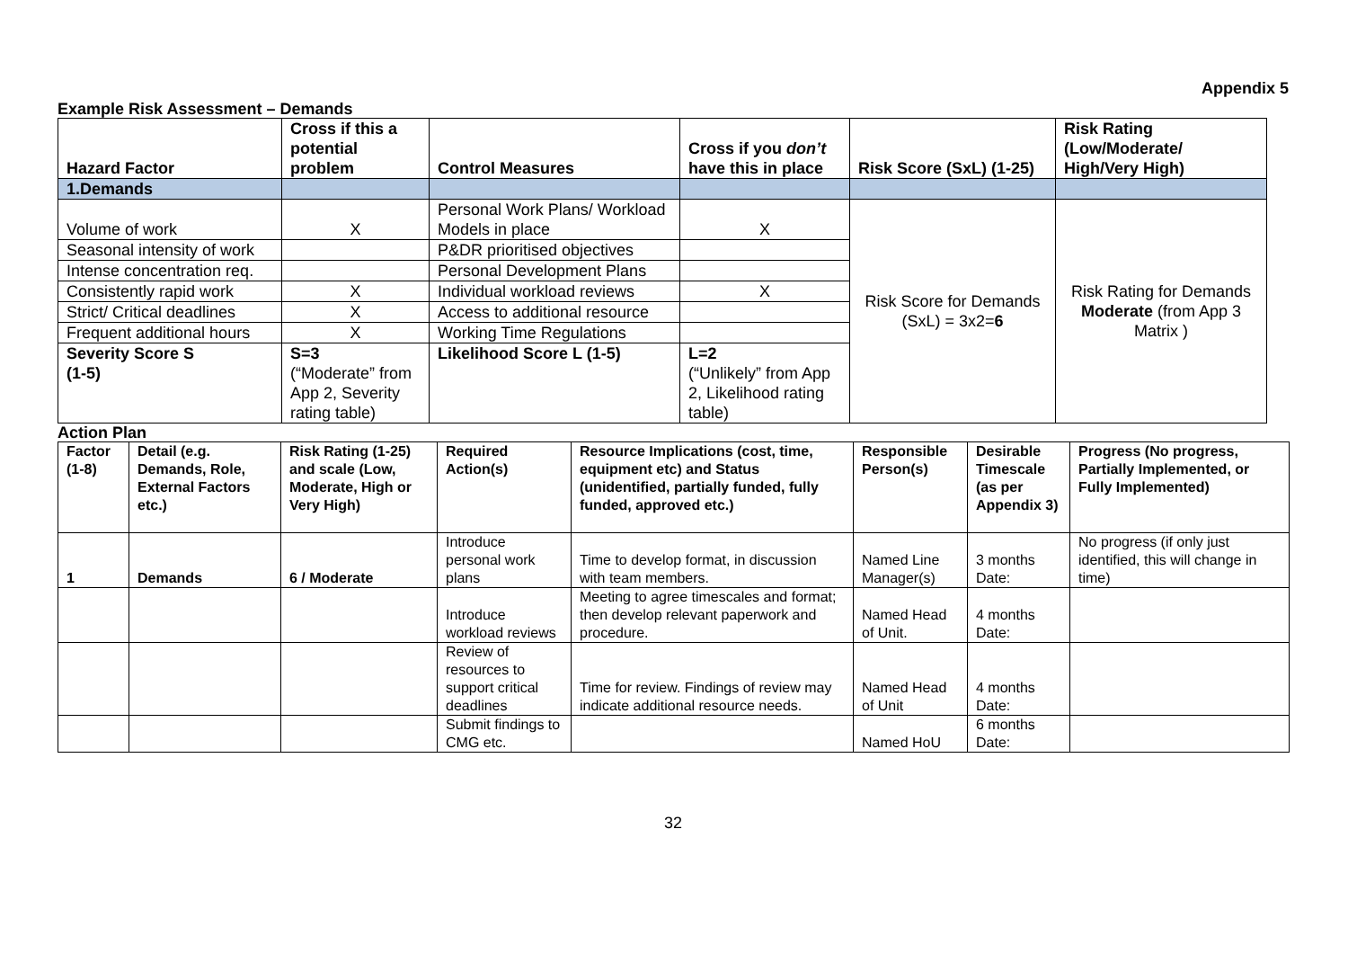Appendix 5
Example Risk Assessment – Demands
| Hazard Factor | Cross if this a potential problem | Control Measures | Cross if you don’t have this in place | Risk Score (SxL) (1-25) | Risk Rating (Low/Moderate/ High/Very High) |
| --- | --- | --- | --- | --- | --- |
| 1.Demands | | | | | |
| Volume of work | X | Personal Work Plans/ Workload Models in place | X | Risk Score for Demands (SxL) = 3x2= 6 | Risk Rating for Demands Moderate (from App 3 Matrix ) |
| Seasonal intensity of work | | P&DR prioritised objectives | | | |
| Intense concentration req. | | Personal Development Plans | | | |
| Consistently rapid work | X | Individual workload reviews | X | | |
| Strict/ Critical deadlines | X | Access to additional resource | | | |
| Frequent additional hours | X | Working Time Regulations | | | |
| Severity Score S (1-5) | S=3 (“Moderate” from App 2, Severity rating table) | Likelihood Score L (1-5) | L=2 (“Unlikely” from App 2, Likelihood rating table) | | |
Action Plan
| Factor (1-8) | Detail (e.g. Demands, Role, External Factors etc.) | Risk Rating (1-25) and scale (Low, Moderate, High or Very High) | Required Action(s) | Resource Implications (cost, time, equipment etc) and Status (unidentified, partially funded, fully funded, approved etc.) | Responsible Person(s) | Desirable Timescale (as per Appendix 3) | Progress (No progress, Partially Implemented, or Fully Implemented) |
| --- | --- | --- | --- | --- | --- | --- | --- |
| 1 | Demands | 6 / Moderate | Introduce personal work plans | Time to develop format, in discussion with team members. | Named Line Manager(s) | 3 months Date: | No progress (if only just identified, this will change in time) |
| | | | Introduce workload reviews | Meeting to agree timescales and format; then develop relevant paperwork and procedure. | Named Head of Unit. | 4 months Date: | |
| | | | Review of resources to support critical deadlines | Time for review. Findings of review may indicate additional resource needs. | Named Head of Unit | 4 months Date: | |
| | | | Submit findings to CMG etc. | | Named HoU | 6 months Date: | |
32